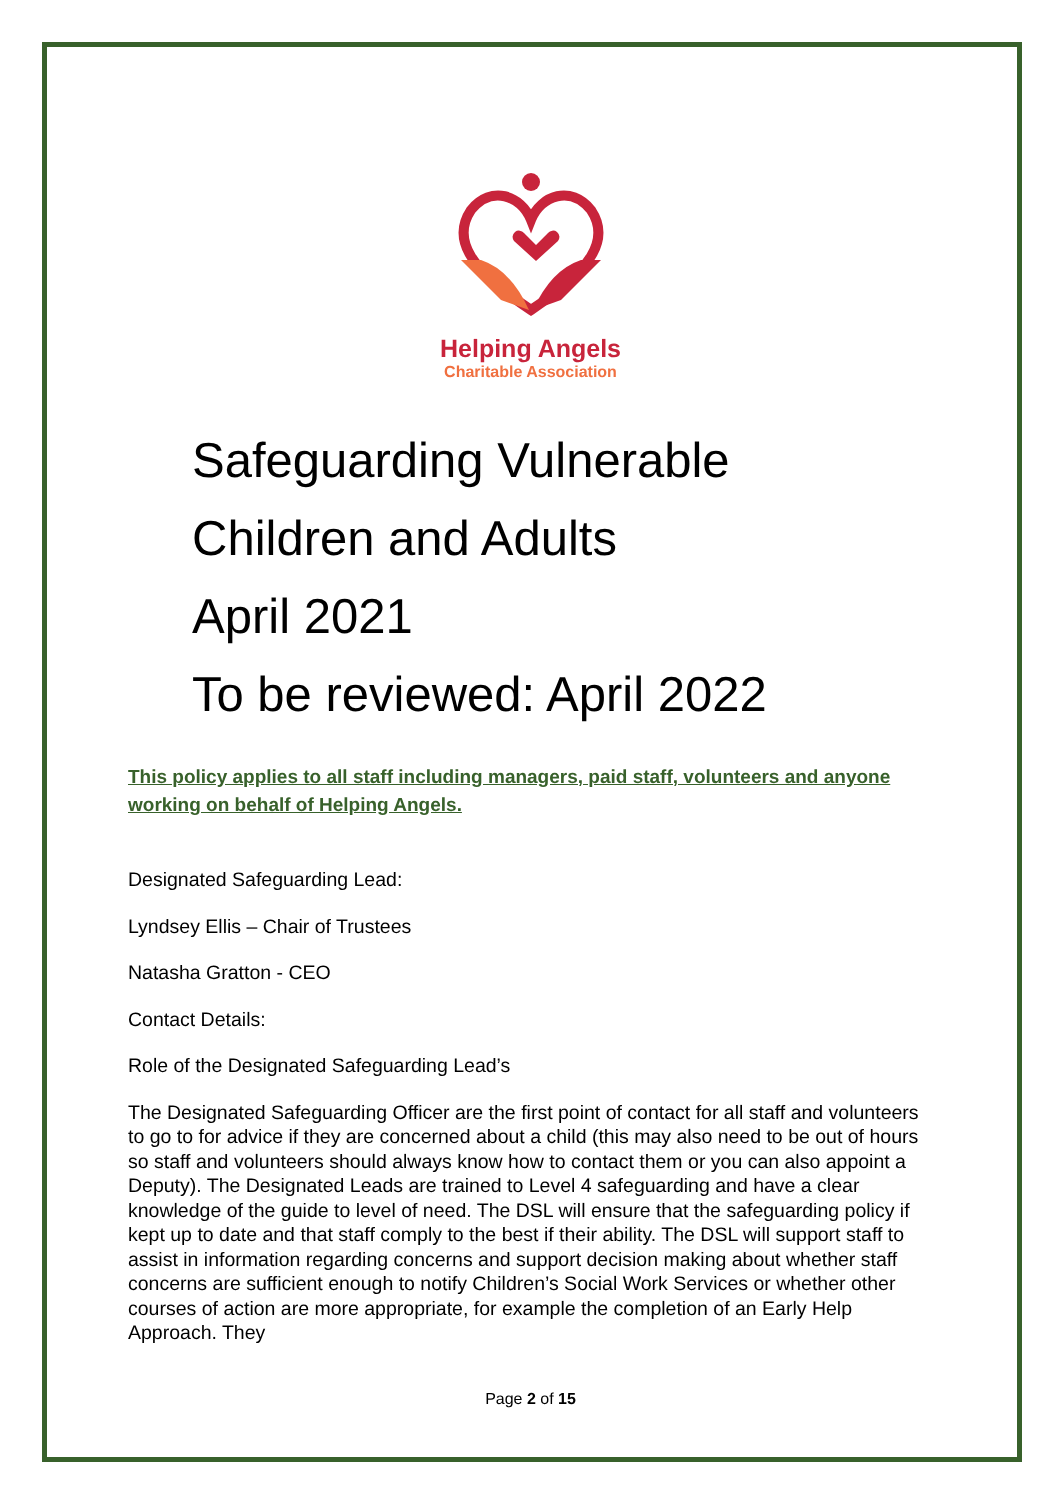Helping Angels
Charitable Association
Safeguarding Vulnerable
Children and Adults
April 2021
To be reviewed: April 2022
This policy applies to all staff including managers, paid staff, volunteers and anyone working on behalf of Helping Angels.
Designated Safeguarding Lead:
Lyndsey Ellis – Chair of Trustees
Natasha Gratton - CEO
Contact Details:
Role of the Designated Safeguarding Lead’s
The Designated Safeguarding Officer are the first point of contact for all staff and volunteers to go to for advice if they are concerned about a child (this may also need to be out of hours so staff and volunteers should always know how to contact them or you can also appoint a Deputy). The Designated Leads are trained to Level 4 safeguarding and have a clear knowledge of the guide to level of need. The DSL will ensure that the safeguarding policy if kept up to date and that staff comply to the best if their ability. The DSL will support staff to assist in information regarding concerns and support decision making about whether staff concerns are sufficient enough to notify Children’s Social Work Services or whether other courses of action are more appropriate, for example the completion of an Early Help Approach. They
Page 2 of 15